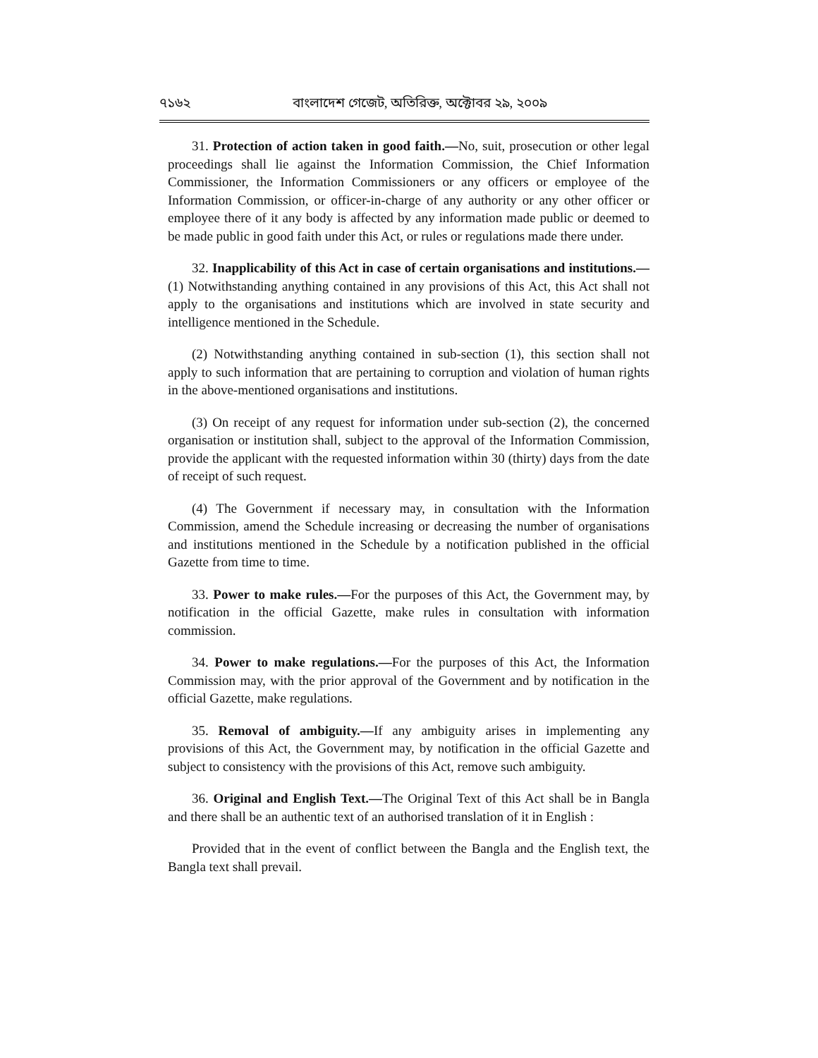৭১৬২ বাংলাদেশ গেজেট, অতিরিক্ত, অক্টোবর ২৯, ২০০৯
31. Protection of action taken in good faith.—No, suit, prosecution or other legal proceedings shall lie against the Information Commission, the Chief Information Commissioner, the Information Commissioners or any officers or employee of the Information Commission, or officer-in-charge of any authority or any other officer or employee there of it any body is affected by any information made public or deemed to be made public in good faith under this Act, or rules or regulations made there under.
32. Inapplicability of this Act in case of certain organisations and institutions.—(1) Notwithstanding anything contained in any provisions of this Act, this Act shall not apply to the organisations and institutions which are involved in state security and intelligence mentioned in the Schedule.
(2) Notwithstanding anything contained in sub-section (1), this section shall not apply to such information that are pertaining to corruption and violation of human rights in the above-mentioned organisations and institutions.
(3) On receipt of any request for information under sub-section (2), the concerned organisation or institution shall, subject to the approval of the Information Commission, provide the applicant with the requested information within 30 (thirty) days from the date of receipt of such request.
(4) The Government if necessary may, in consultation with the Information Commission, amend the Schedule increasing or decreasing the number of organisations and institutions mentioned in the Schedule by a notification published in the official Gazette from time to time.
33. Power to make rules.—For the purposes of this Act, the Government may, by notification in the official Gazette, make rules in consultation with information commission.
34. Power to make regulations.—For the purposes of this Act, the Information Commission may, with the prior approval of the Government and by notification in the official Gazette, make regulations.
35. Removal of ambiguity.—If any ambiguity arises in implementing any provisions of this Act, the Government may, by notification in the official Gazette and subject to consistency with the provisions of this Act, remove such ambiguity.
36. Original and English Text.—The Original Text of this Act shall be in Bangla and there shall be an authentic text of an authorised translation of it in English :
Provided that in the event of conflict between the Bangla and the English text, the Bangla text shall prevail.